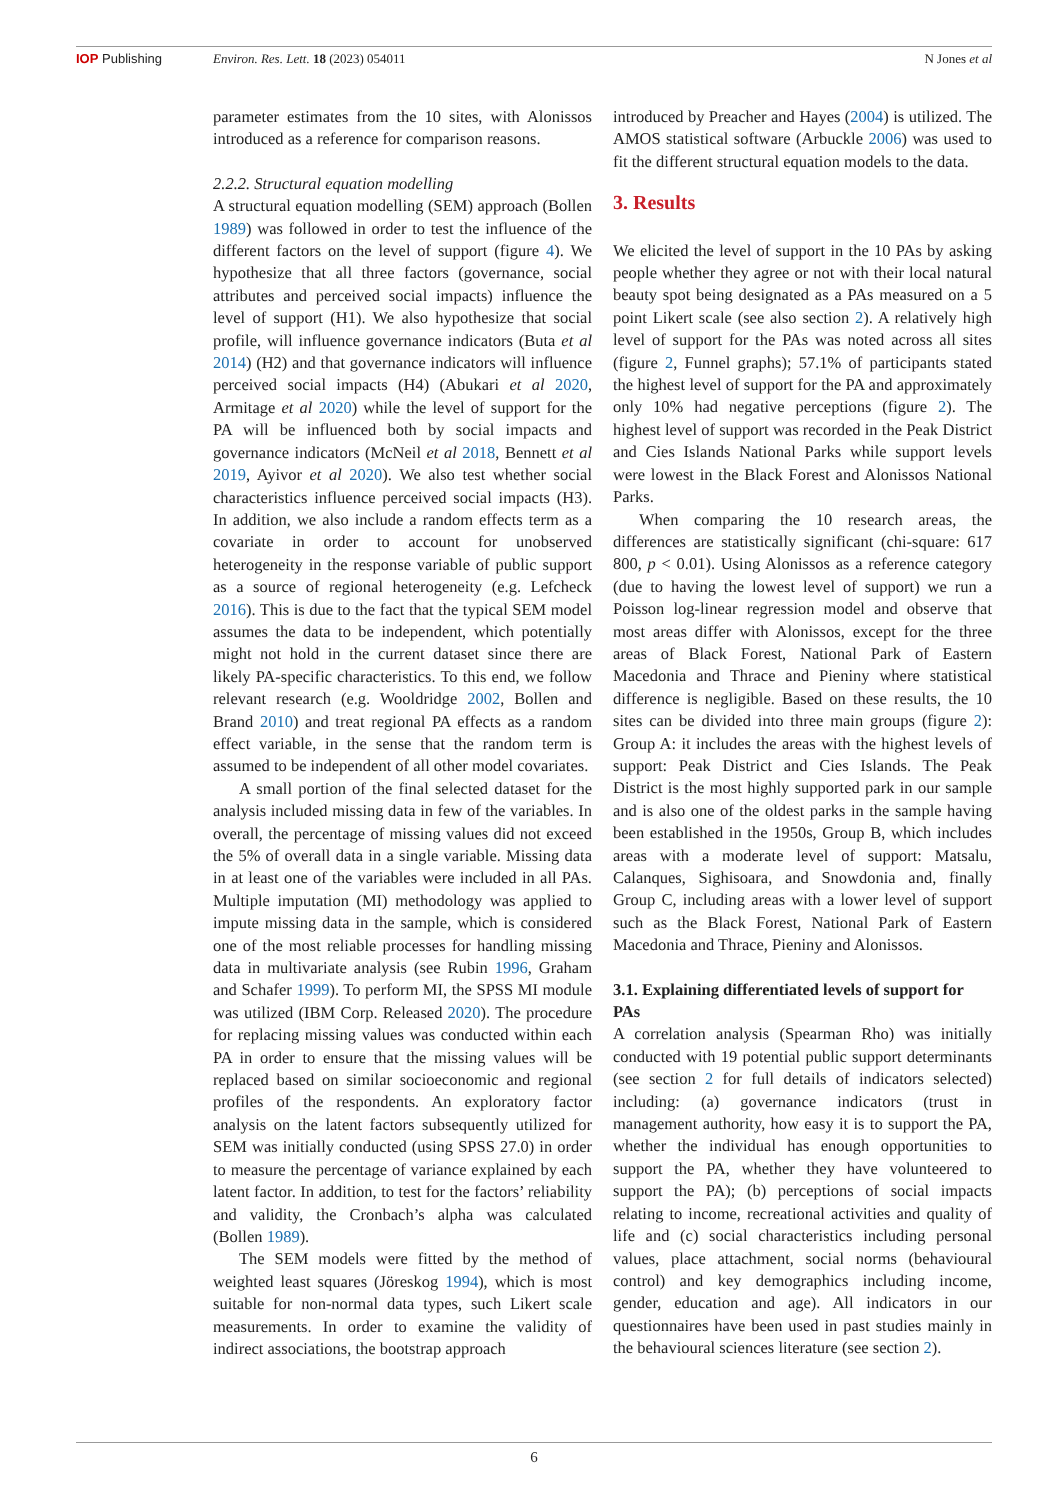IOP Publishing Environ. Res. Lett. 18 (2023) 054011 N Jones et al
parameter estimates from the 10 sites, with Alonissos introduced as a reference for comparison reasons.
2.2.2. Structural equation modelling
A structural equation modelling (SEM) approach (Bollen 1989) was followed in order to test the influence of the different factors on the level of support (figure 4). We hypothesize that all three factors (governance, social attributes and perceived social impacts) influence the level of support (H1). We also hypothesize that social profile, will influence governance indicators (Buta et al 2014) (H2) and that governance indicators will influence perceived social impacts (H4) (Abukari et al 2020, Armitage et al 2020) while the level of support for the PA will be influenced both by social impacts and governance indicators (McNeil et al 2018, Bennett et al 2019, Ayivor et al 2020). We also test whether social characteristics influence perceived social impacts (H3). In addition, we also include a random effects term as a covariate in order to account for unobserved heterogeneity in the response variable of public support as a source of regional heterogeneity (e.g. Lefcheck 2016). This is due to the fact that the typical SEM model assumes the data to be independent, which potentially might not hold in the current dataset since there are likely PA-specific characteristics. To this end, we follow relevant research (e.g. Wooldridge 2002, Bollen and Brand 2010) and treat regional PA effects as a random effect variable, in the sense that the random term is assumed to be independent of all other model covariates.
A small portion of the final selected dataset for the analysis included missing data in few of the variables. In overall, the percentage of missing values did not exceed the 5% of overall data in a single variable. Missing data in at least one of the variables were included in all PAs. Multiple imputation (MI) methodology was applied to impute missing data in the sample, which is considered one of the most reliable processes for handling missing data in multivariate analysis (see Rubin 1996, Graham and Schafer 1999). To perform MI, the SPSS MI module was utilized (IBM Corp. Released 2020). The procedure for replacing missing values was conducted within each PA in order to ensure that the missing values will be replaced based on similar socioeconomic and regional profiles of the respondents. An exploratory factor analysis on the latent factors subsequently utilized for SEM was initially conducted (using SPSS 27.0) in order to measure the percentage of variance explained by each latent factor. In addition, to test for the factors’ reliability and validity, the Cronbach’s alpha was calculated (Bollen 1989).
The SEM models were fitted by the method of weighted least squares (Jöreskog 1994), which is most suitable for non-normal data types, such Likert scale measurements. In order to examine the validity of indirect associations, the bootstrap approach
introduced by Preacher and Hayes (2004) is utilized. The AMOS statistical software (Arbuckle 2006) was used to fit the different structural equation models to the data.
3. Results
We elicited the level of support in the 10 PAs by asking people whether they agree or not with their local natural beauty spot being designated as a PAs measured on a 5 point Likert scale (see also section 2). A relatively high level of support for the PAs was noted across all sites (figure 2, Funnel graphs); 57.1% of participants stated the highest level of support for the PA and approximately only 10% had negative perceptions (figure 2). The highest level of support was recorded in the Peak District and Cies Islands National Parks while support levels were lowest in the Black Forest and Alonissos National Parks.
When comparing the 10 research areas, the differences are statistically significant (chi-square: 617 800, p < 0.01). Using Alonissos as a reference category (due to having the lowest level of support) we run a Poisson log-linear regression model and observe that most areas differ with Alonissos, except for the three areas of Black Forest, National Park of Eastern Macedonia and Thrace and Pieniny where statistical difference is negligible. Based on these results, the 10 sites can be divided into three main groups (figure 2): Group A: it includes the areas with the highest levels of support: Peak District and Cies Islands. The Peak District is the most highly supported park in our sample and is also one of the oldest parks in the sample having been established in the 1950s, Group B, which includes areas with a moderate level of support: Matsalu, Calanques, Sighisoara, and Snowdonia and, finally Group C, including areas with a lower level of support such as the Black Forest, National Park of Eastern Macedonia and Thrace, Pieniny and Alonissos.
3.1. Explaining differentiated levels of support for PAs
A correlation analysis (Spearman Rho) was initially conducted with 19 potential public support determinants (see section 2 for full details of indicators selected) including: (a) governance indicators (trust in management authority, how easy it is to support the PA, whether the individual has enough opportunities to support the PA, whether they have volunteered to support the PA); (b) perceptions of social impacts relating to income, recreational activities and quality of life and (c) social characteristics including personal values, place attachment, social norms (behavioural control) and key demographics including income, gender, education and age). All indicators in our questionnaires have been used in past studies mainly in the behavioural sciences literature (see section 2).
6